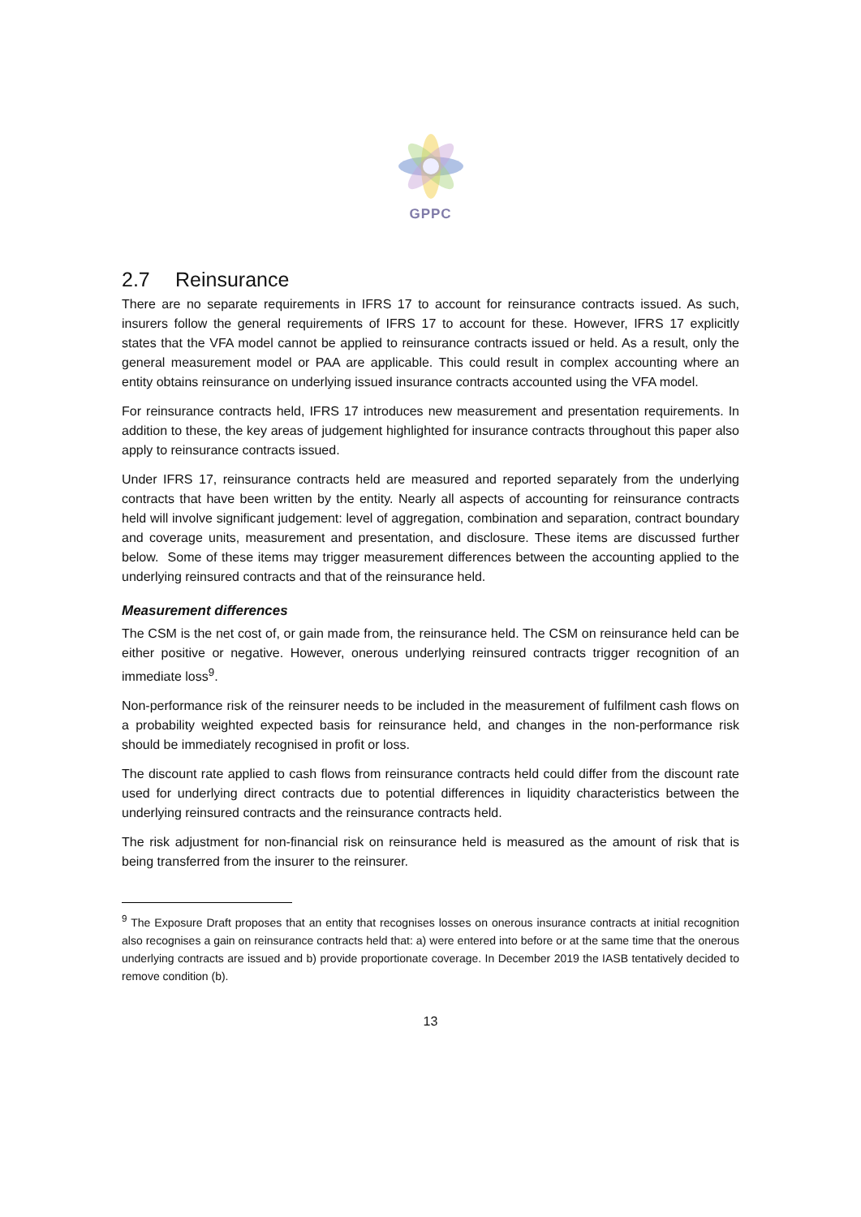GPPC
2.7 Reinsurance
There are no separate requirements in IFRS 17 to account for reinsurance contracts issued. As such, insurers follow the general requirements of IFRS 17 to account for these. However, IFRS 17 explicitly states that the VFA model cannot be applied to reinsurance contracts issued or held. As a result, only the general measurement model or PAA are applicable. This could result in complex accounting where an entity obtains reinsurance on underlying issued insurance contracts accounted using the VFA model.
For reinsurance contracts held, IFRS 17 introduces new measurement and presentation requirements. In addition to these, the key areas of judgement highlighted for insurance contracts throughout this paper also apply to reinsurance contracts issued.
Under IFRS 17, reinsurance contracts held are measured and reported separately from the underlying contracts that have been written by the entity. Nearly all aspects of accounting for reinsurance contracts held will involve significant judgement: level of aggregation, combination and separation, contract boundary and coverage units, measurement and presentation, and disclosure. These items are discussed further below. Some of these items may trigger measurement differences between the accounting applied to the underlying reinsured contracts and that of the reinsurance held.
Measurement differences
The CSM is the net cost of, or gain made from, the reinsurance held. The CSM on reinsurance held can be either positive or negative. However, onerous underlying reinsured contracts trigger recognition of an immediate loss<sup>9</sup>.
Non-performance risk of the reinsurer needs to be included in the measurement of fulfilment cash flows on a probability weighted expected basis for reinsurance held, and changes in the non-performance risk should be immediately recognised in profit or loss.
The discount rate applied to cash flows from reinsurance contracts held could differ from the discount rate used for underlying direct contracts due to potential differences in liquidity characteristics between the underlying reinsured contracts and the reinsurance contracts held.
The risk adjustment for non-financial risk on reinsurance held is measured as the amount of risk that is being transferred from the insurer to the reinsurer.
<sup>9</sup> The Exposure Draft proposes that an entity that recognises losses on onerous insurance contracts at initial recognition also recognises a gain on reinsurance contracts held that: a) were entered into before or at the same time that the onerous underlying contracts are issued and b) provide proportionate coverage. In December 2019 the IASB tentatively decided to remove condition (b).
13